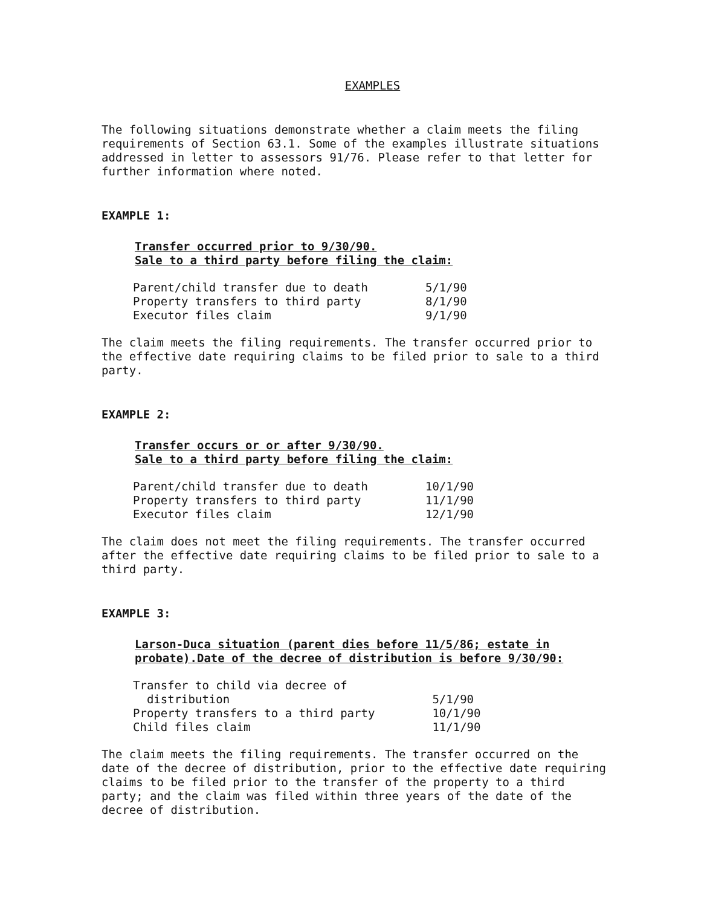EXAMPLES
The following situations demonstrate whether a claim meets the filing requirements of Section 63.1. Some of the examples illustrate situations addressed in letter to assessors 91/76. Please refer to that letter for further information where noted.
EXAMPLE 1:
Transfer occurred prior to 9/30/90.
Sale to a third party before filing the claim:
| Parent/child transfer due to death | 5/1/90 |
| Property transfers to third party | 8/1/90 |
| Executor files claim | 9/1/90 |
The claim meets the filing requirements. The transfer occurred prior to the effective date requiring claims to be filed prior to sale to a third party.
EXAMPLE 2:
Transfer occurs or or after 9/30/90.
Sale to a third party before filing the claim:
| Parent/child transfer due to death | 10/1/90 |
| Property transfers to third party | 11/1/90 |
| Executor files claim | 12/1/90 |
The claim does not meet the filing requirements. The transfer occurred after the effective date requiring claims to be filed prior to sale to a third party.
EXAMPLE 3:
Larson-Duca situation (parent dies before 11/5/86; estate in probate).Date of the decree of distribution is before 9/30/90:
| Transfer to child via decree of distribution | 5/1/90 |
| Property transfers to a third party | 10/1/90 |
| Child files claim | 11/1/90 |
The claim meets the filing requirements. The transfer occurred on the date of the decree of distribution, prior to the effective date requiring claims to be filed prior to the transfer of the property to a third party; and the claim was filed within three years of the date of the decree of distribution.